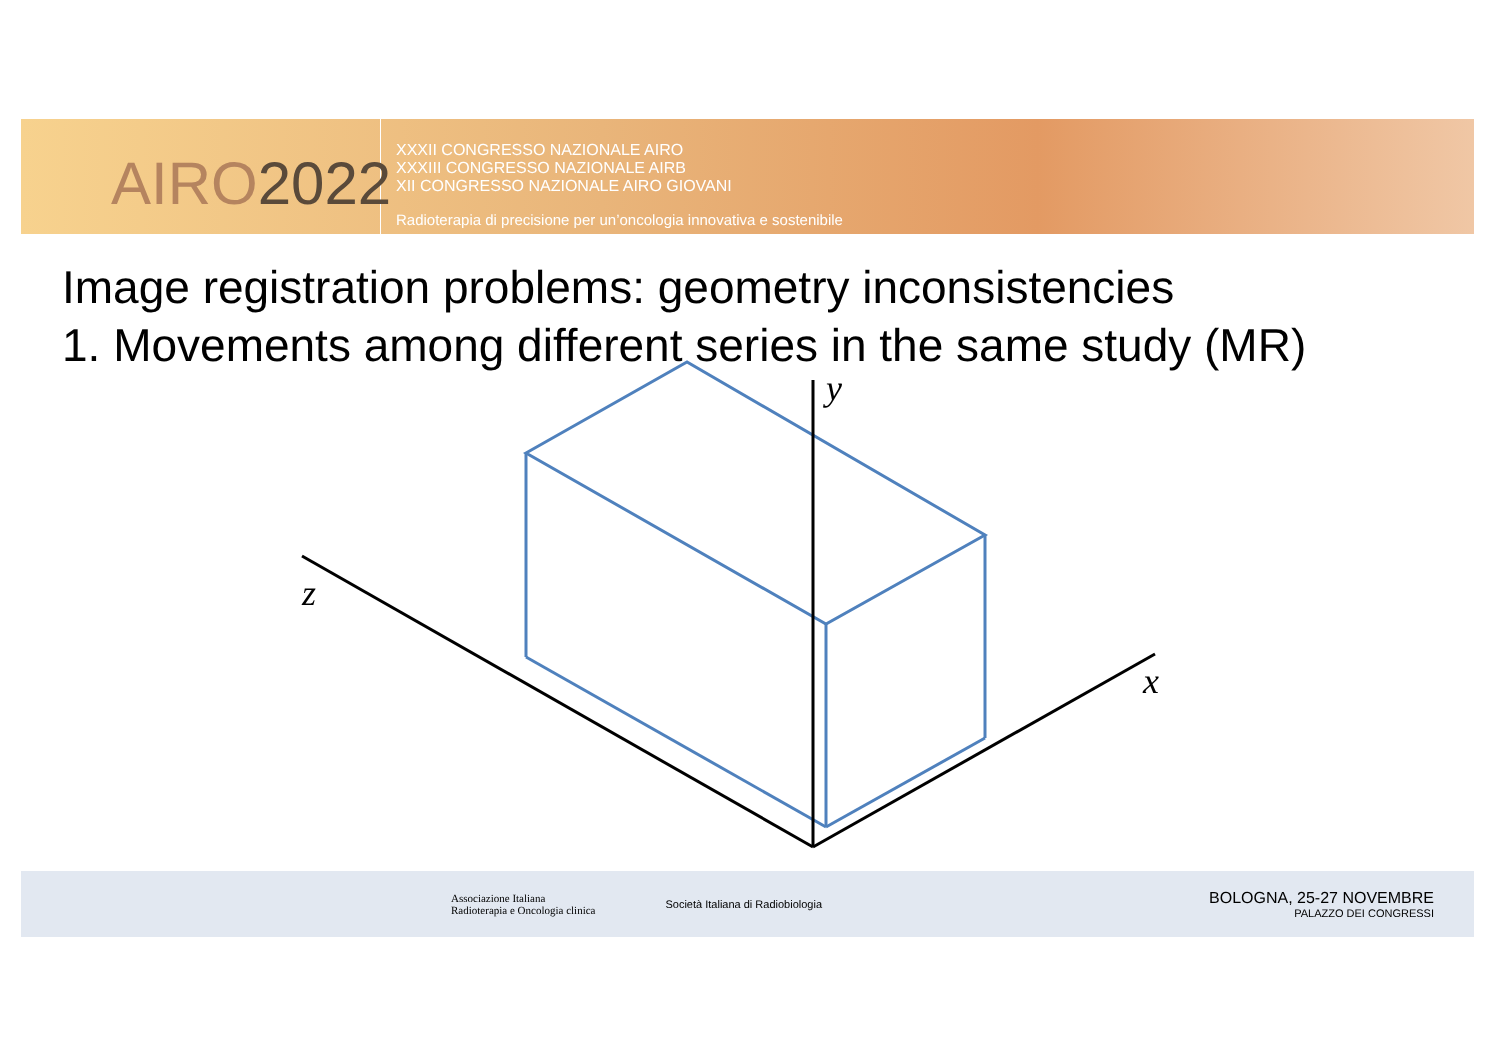AIRO2022
XXXII CONGRESSO NAZIONALE AIRO
XXXIII CONGRESSO NAZIONALE AIRB
XII CONGRESSO NAZIONALE AIRO GIOVANI
Radioterapia di precisione per un’oncologia innovativa e sostenibile
Image registration problems: geometry inconsistencies
1. Movements among different series in the same study (MR)
y
z
x
Associazione Italiana
Radioterapia e Oncologia clinica
Società Italiana di Radiobiologia
BOLOGNA, 25-27 NOVEMBRE
PALAZZO DEI CONGRESSI